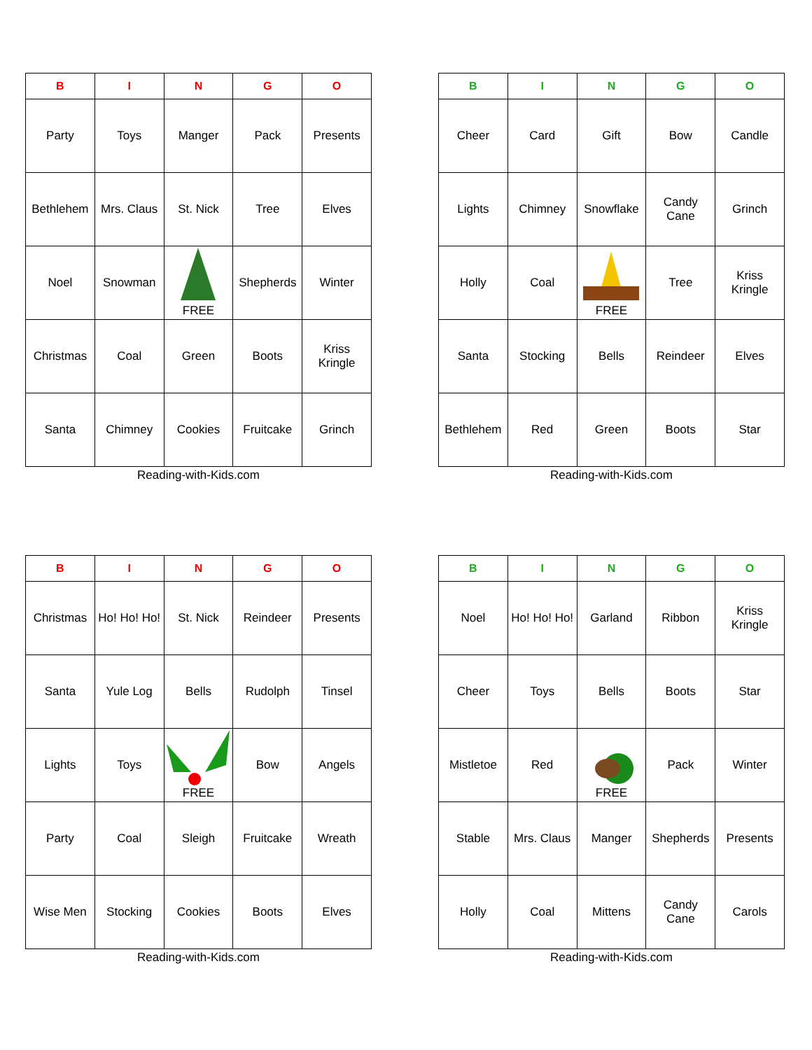| B | I | N | G | O |
| --- | --- | --- | --- | --- |
| Party | Toys | Manger | Pack | Presents |
| Bethlehem | Mrs. Claus | St. Nick | Tree | Elves |
| Noel | Snowman | FREE | Shepherds | Winter |
| Christmas | Coal | Green | Boots | Kriss Kringle |
| Santa | Chimney | Cookies | Fruitcake | Grinch |
Reading-with-Kids.com
| B | I | N | G | O |
| --- | --- | --- | --- | --- |
| Cheer | Card | Gift | Bow | Candle |
| Lights | Chimney | Snowflake | Candy Cane | Grinch |
| Holly | Coal | FREE | Tree | Kriss Kringle |
| Santa | Stocking | Bells | Reindeer | Elves |
| Bethlehem | Red | Green | Boots | Star |
Reading-with-Kids.com
| B | I | N | G | O |
| --- | --- | --- | --- | --- |
| Christmas | Ho! Ho! Ho! | St. Nick | Reindeer | Presents |
| Santa | Yule Log | Bells | Rudolph | Tinsel |
| Lights | Toys | FREE | Bow | Angels |
| Party | Coal | Sleigh | Fruitcake | Wreath |
| Wise Men | Stocking | Cookies | Boots | Elves |
Reading-with-Kids.com
| B | I | N | G | O |
| --- | --- | --- | --- | --- |
| Noel | Ho! Ho! Ho! | Garland | Ribbon | Kriss Kringle |
| Cheer | Toys | Bells | Boots | Star |
| Mistletoe | Red | FREE | Pack | Winter |
| Stable | Mrs. Claus | Manger | Shepherds | Presents |
| Holly | Coal | Mittens | Candy Cane | Carols |
Reading-with-Kids.com